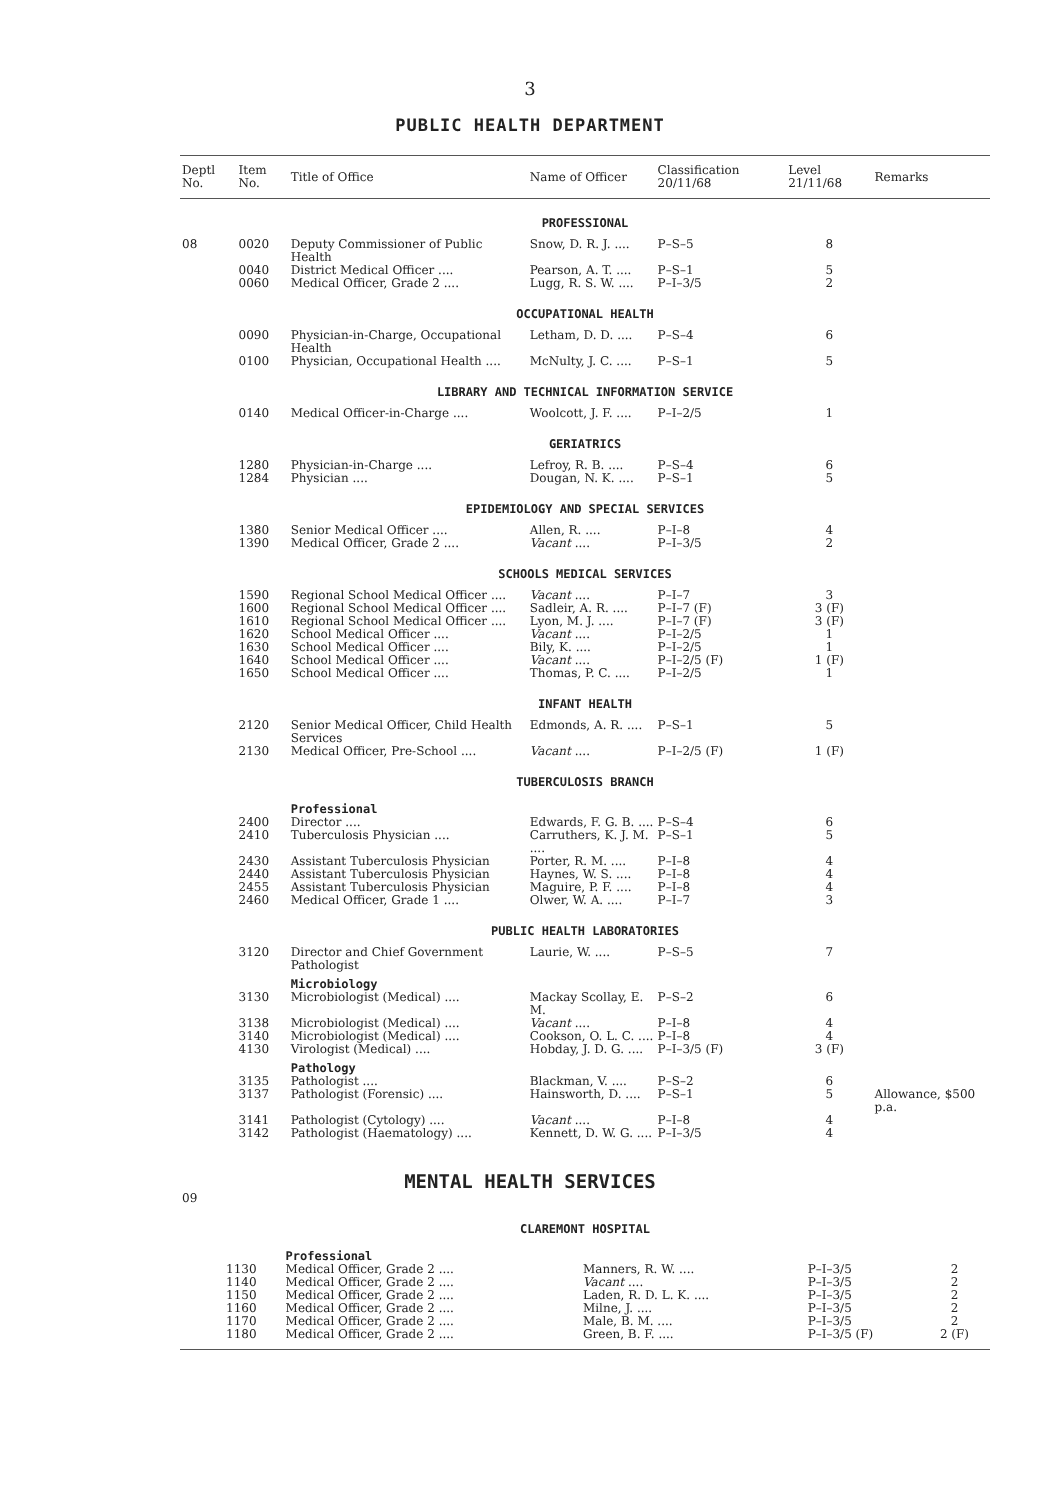3
PUBLIC HEALTH DEPARTMENT
| Deptl No. | Item No. | Title of Office | Name of Officer | Classification 20/11/68 | Level 21/11/68 | Remarks |
| --- | --- | --- | --- | --- | --- | --- |
| PROFESSIONAL | | | | | | |
| 08 | 0020 | Deputy Commissioner of Public Health | Snow, D. R. J. .... | P–S–5 | 8 | |
| | 0040 | District Medical Officer .... | Pearson, A. T. .... | P–S–1 | 5 | |
| | 0060 | Medical Officer, Grade 2 .... | Lugg, R. S. W. .... | P–I–3/5 | 2 | |
| OCCUPATIONAL HEALTH | | | | | | |
| | 0090 | Physician-in-Charge, Occupational Health | Letham, D. D. .... | P–S–4 | 6 | |
| | 0100 | Physician, Occupational Health .... | McNulty, J. C. .... | P–S–1 | 5 | |
| LIBRARY AND TECHNICAL INFORMATION SERVICE | | | | | | |
| | 0140 | Medical Officer-in-Charge .... | Woolcott, J. F. .... | P–I–2/5 | 1 | |
| GERIATRICS | | | | | | |
| | 1280 | Physician-in-Charge .... | Lefroy, R. B. .... | P–S–4 | 6 | |
| | 1284 | Physician .... | Dougan, N. K. .... | P–S–1 | 5 | |
| EPIDEMIOLOGY AND SPECIAL SERVICES | | | | | | |
| | 1380 | Senior Medical Officer .... | Allen, R. .... | P–I–8 | 4 | |
| | 1390 | Medical Officer, Grade 2 .... | Vacant .... | P–I–3/5 | 2 | |
| SCHOOLS MEDICAL SERVICES | | | | | | |
| | 1590 | Regional School Medical Officer .... | Vacant .... | P–I–7 | 3 | |
| | 1600 | Regional School Medical Officer .... | Sadleir, A. R. .... | P–I–7 (F) | 3 (F) | |
| | 1610 | Regional School Medical Officer .... | Lyon, M. J. .... | P–I–7 (F) | 3 (F) | |
| | 1620 | School Medical Officer .... | Vacant .... | P–I–2/5 | 1 | |
| | 1630 | School Medical Officer .... | Bily, K. .... | P–I–2/5 | 1 | |
| | 1640 | School Medical Officer .... | Vacant .... | P–I–2/5 (F) | 1 (F) | |
| | 1650 | School Medical Officer .... | Thomas, P. C. .... | P–I–2/5 | 1 | |
| INFANT HEALTH | | | | | | |
| | 2120 | Senior Medical Officer, Child Health Services | Edmonds, A. R. .... | P–S–1 | 5 | |
| | 2130 | Medical Officer, Pre-School .... | Vacant .... | P–I–2/5 (F) | 1 (F) | |
| TUBERCULOSIS BRANCH | | | | | | |
| | | Professional | | | | |
| | 2400 | Director .... | Edwards, F. G. B. .... | P–S–4 | 6 | |
| | 2410 | Tuberculosis Physician .... | Carruthers, K. J. M. .... | P–S–1 | 5 | |
| | 2430 | Assistant Tuberculosis Physician | Porter, R. M. .... | P–I–8 | 4 | |
| | 2440 | Assistant Tuberculosis Physician | Haynes, W. S. .... | P–I–8 | 4 | |
| | 2455 | Assistant Tuberculosis Physician | Maguire, P. F. .... | P–I–8 | 4 | |
| | 2460 | Medical Officer, Grade 1 .... | Olwer, W. A. .... | P–I–7 | 3 | |
| PUBLIC HEALTH LABORATORIES | | | | | | |
| | 3120 | Director and Chief Government Pathologist | Laurie, W. .... | P–S–5 | 7 | |
| | | Microbiology | | | | |
| | 3130 | Microbiologist (Medical) .... | Mackay Scollay, E. M. | P–S–2 | 6 | |
| | 3138 | Microbiologist (Medical) .... | Vacant .... | P–I–8 | 4 | |
| | 3140 | Microbiologist (Medical) .... | Cookson, O. L. C. .... | P–I–8 | 4 | |
| | 4130 | Virologist (Medical) .... | Hobday, J. D. G. .... | P–I–3/5 (F) | 3 (F) | |
| | | Pathology | | | | |
| | 3135 | Pathologist .... | Blackman, V. .... | P–S–2 | 6 | |
| | 3137 | Pathologist (Forensic) .... | Hainsworth, D. .... | P–S–1 | 5 | Allowance, $500 p.a. |
| | 3141 | Pathologist (Cytology) .... | Vacant .... | P–I–8 | 4 | |
| | 3142 | Pathologist (Haematology) .... | Kennett, D. W. G. .... | P–I–3/5 | 4 | |
MENTAL HEALTH SERVICES
| 09 | | | | | | |
| CLAREMONT HOSPITAL | | | | | | |
| | | Professional | | | | |
| | 1130 | Medical Officer, Grade 2 .... | Manners, R. W. .... | P–I–3/5 | 2 | |
| | 1140 | Medical Officer, Grade 2 .... | Vacant .... | P–I–3/5 | 2 | |
| | 1150 | Medical Officer, Grade 2 .... | Laden, R. D. L. K. .... | P–I–3/5 | 2 | |
| | 1160 | Medical Officer, Grade 2 .... | Milne, J. .... | P–I–3/5 | 2 | |
| | 1170 | Medical Officer, Grade 2 .... | Male, B. M. .... | P–I–3/5 | 2 | |
| | 1180 | Medical Officer, Grade 2 .... | Green, B. F. .... | P–I–3/5 (F) | 2 (F) | |